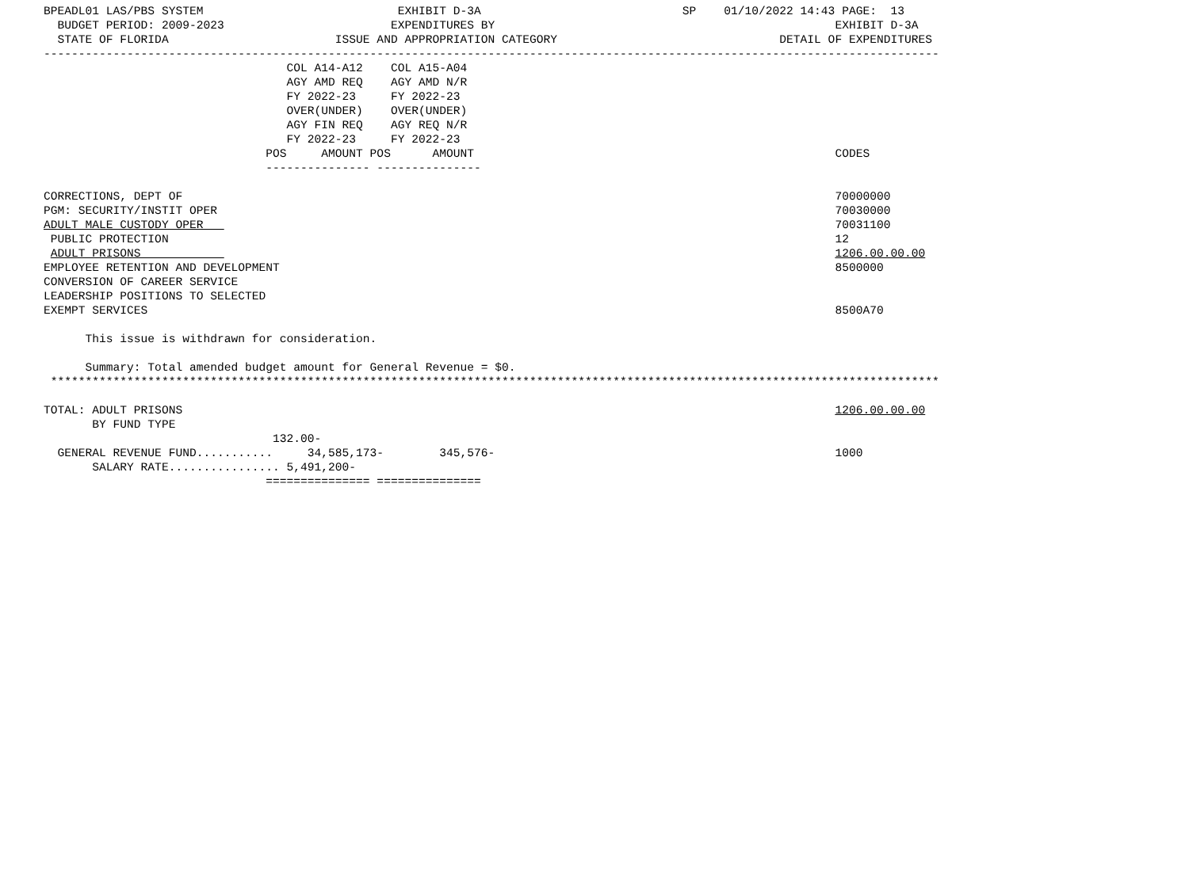BPEADL01 LAS/PBS SYSTEM                            EXHIBIT D-3A                             SP    01/10/2022 14:43 PAGE:  13
  BUDGET PERIOD: 2009-2023                        EXPENDITURES BY                                                 EXHIBIT D-3A
  STATE OF FLORIDA                        ISSUE AND APPROPRIATION CATEGORY                                DETAIL OF EXPENDITURES
---------------------------------------------------------------------------------------------------------------------------------
                                   COL A14-A12    COL A15-A04
                                   AGY AMD REQ    AGY AMD N/R
                                   FY 2022-23     FY 2022-23
                                   OVER(UNDER)    OVER(UNDER)
                                   AGY FIN REQ    AGY REQ N/R
                                   FY 2022-23     FY 2022-23
                                POS     AMOUNT POS      AMOUNT                                                    CODES
                                --------------- ---------------

CORRECTIONS, DEPT OF                                                                                              70000000
PGM: SECURITY/INSTIT OPER                                                                                         70030000
ADULT MALE CUSTODY OPER                                                                                           70031100
 PUBLIC PROTECTION                                                                                                12
 ADULT PRISONS                                                                                                    1206.00.00.00
EMPLOYEE RETENTION AND DEVELOPMENT                                                                                8500000
CONVERSION OF CAREER SERVICE
LEADERSHIP POSITIONS TO SELECTED
EXEMPT SERVICES                                                                                                   8500A70

      This issue is withdrawn for consideration.

      Summary: Total amended budget amount for General Revenue = $0.
 ********************************************************************************************************************************

TOTAL: ADULT PRISONS                                                                                              1206.00.00.00
       BY FUND TYPE
                                 132.00-
  GENERAL REVENUE FUND...........     34,585,173-        345,576-                                                 1000
       SALARY RATE................ 5,491,200-
                                =============== ===============